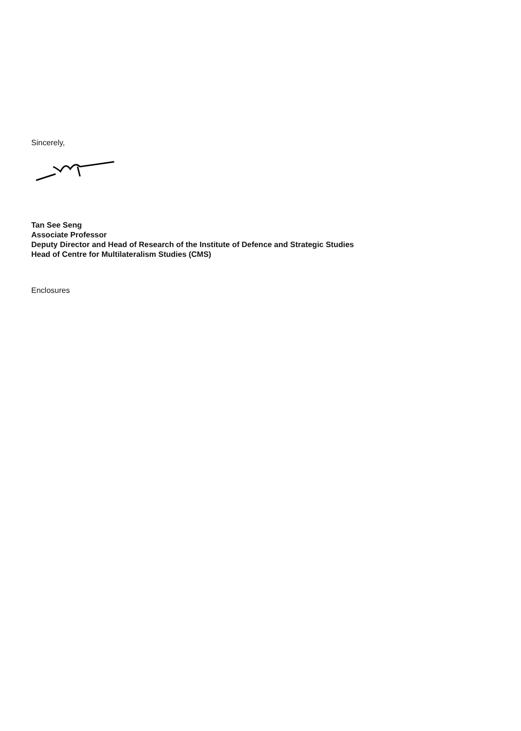Sincerely,
Tan See Seng
Associate Professor
Deputy Director and Head of Research of the Institute of Defence and Strategic Studies
Head of Centre for Multilateralism Studies (CMS)
Enclosures